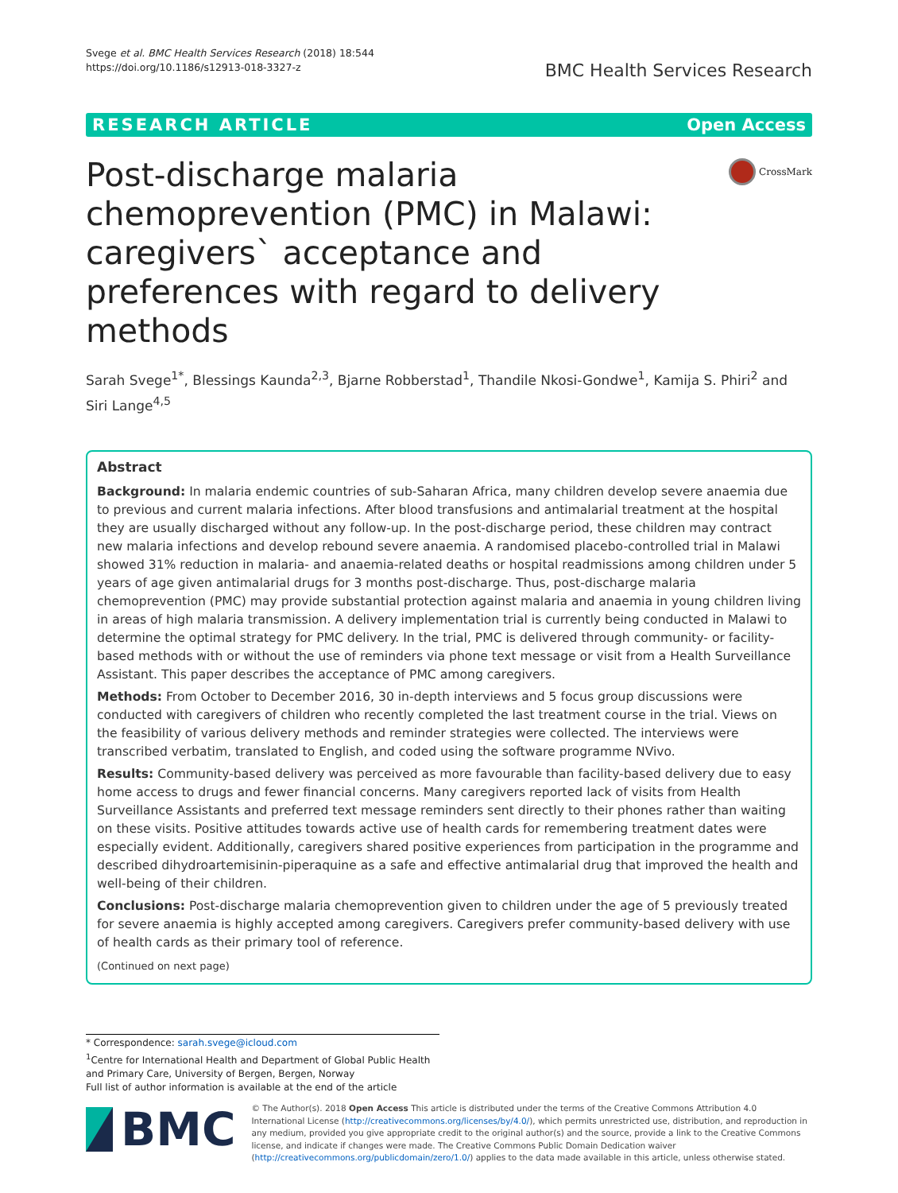Svege et al. BMC Health Services Research (2018) 18:544
https://doi.org/10.1186/s12913-018-3327-z
BMC Health Services Research
RESEARCH ARTICLE Open Access
Post-discharge malaria chemoprevention (PMC) in Malawi: caregivers` acceptance and preferences with regard to delivery methods
CrossMark
Sarah Svege<sup>1*</sup>, Blessings Kaunda<sup>2,3</sup>, Bjarne Robberstad<sup>1</sup>, Thandile Nkosi-Gondwe<sup>1</sup>, Kamija S. Phiri<sup>2</sup> and Siri Lange<sup>4,5</sup>
Abstract
Background: In malaria endemic countries of sub-Saharan Africa, many children develop severe anaemia due to previous and current malaria infections. After blood transfusions and antimalarial treatment at the hospital they are usually discharged without any follow-up. In the post-discharge period, these children may contract new malaria infections and develop rebound severe anaemia. A randomised placebo-controlled trial in Malawi showed 31% reduction in malaria- and anaemia-related deaths or hospital readmissions among children under 5 years of age given antimalarial drugs for 3 months post-discharge. Thus, post-discharge malaria chemoprevention (PMC) may provide substantial protection against malaria and anaemia in young children living in areas of high malaria transmission. A delivery implementation trial is currently being conducted in Malawi to determine the optimal strategy for PMC delivery. In the trial, PMC is delivered through community- or facility-based methods with or without the use of reminders via phone text message or visit from a Health Surveillance Assistant. This paper describes the acceptance of PMC among caregivers.
Methods: From October to December 2016, 30 in-depth interviews and 5 focus group discussions were conducted with caregivers of children who recently completed the last treatment course in the trial. Views on the feasibility of various delivery methods and reminder strategies were collected. The interviews were transcribed verbatim, translated to English, and coded using the software programme NVivo.
Results: Community-based delivery was perceived as more favourable than facility-based delivery due to easy home access to drugs and fewer financial concerns. Many caregivers reported lack of visits from Health Surveillance Assistants and preferred text message reminders sent directly to their phones rather than waiting on these visits. Positive attitudes towards active use of health cards for remembering treatment dates were especially evident. Additionally, caregivers shared positive experiences from participation in the programme and described dihydroartemisinin-piperaquine as a safe and effective antimalarial drug that improved the health and well-being of their children.
Conclusions: Post-discharge malaria chemoprevention given to children under the age of 5 previously treated for severe anaemia is highly accepted among caregivers. Caregivers prefer community-based delivery with use of health cards as their primary tool of reference.
(Continued on next page)
* Correspondence: sarah.svege@icloud.com
<sup>1</sup> Centre for International Health and Department of Global Public Health and Primary Care, University of Bergen, Bergen, Norway
Full list of author information is available at the end of the article
BMC
© The Author(s). 2018 Open Access This article is distributed under the terms of the Creative Commons Attribution 4.0 International License (http://creativecommons.org/licenses/by/4.0/), which permits unrestricted use, distribution, and reproduction in any medium, provided you give appropriate credit to the original author(s) and the source, provide a link to the Creative Commons license, and indicate if changes were made. The Creative Commons Public Domain Dedication waiver (http://creativecommons.org/publicdomain/zero/1.0/) applies to the data made available in this article, unless otherwise stated.